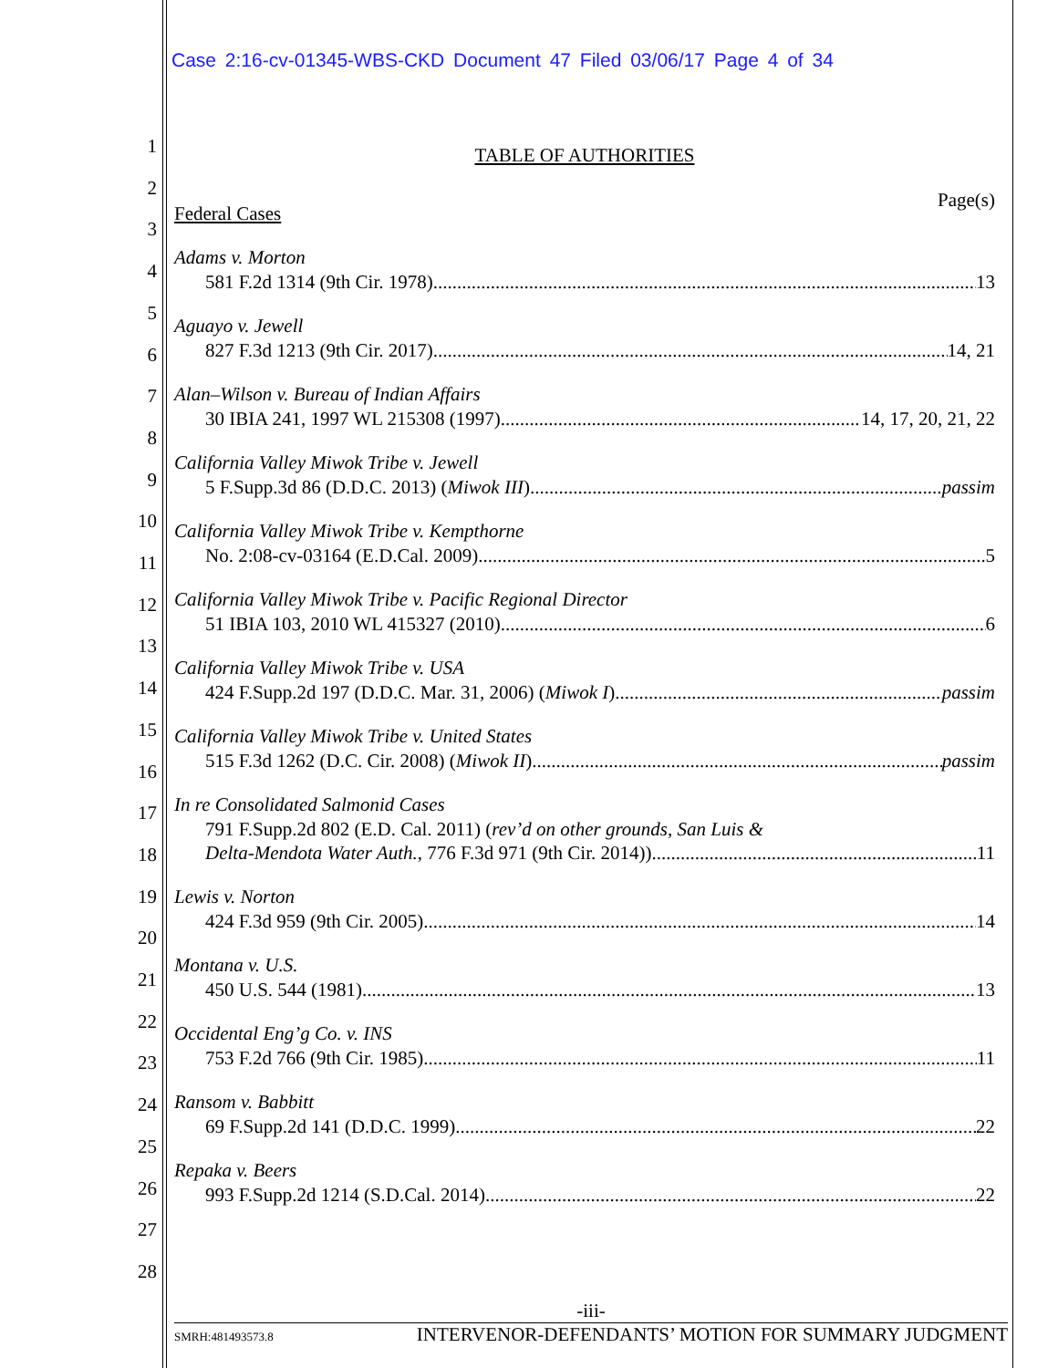Case 2:16-cv-01345-WBS-CKD Document 47 Filed 03/06/17 Page 4 of 34
1
2
3
4
5
6
7
8
9
10
11
12
13
14
15
16
17
18
19
20
21
22
23
24
25
26
27
28
TABLE OF AUTHORITIES
Page(s)
Federal Cases
Adams v. Morton
581 F.2d 1314 (9th Cir. 1978) 13
Aguayo v. Jewell
827 F.3d 1213 (9th Cir. 2017) 14, 21
Alan–Wilson v. Bureau of Indian Affairs
30 IBIA 241, 1997 WL 215308 (1997) 14, 17, 20, 21, 22
California Valley Miwok Tribe v. Jewell
5 F.Supp.3d 86 (D.D.C. 2013) (Miwok III) passim
California Valley Miwok Tribe v. Kempthorne
No. 2:08-cv-03164 (E.D.Cal. 2009) 5
California Valley Miwok Tribe v. Pacific Regional Director
51 IBIA 103, 2010 WL 415327 (2010) 6
California Valley Miwok Tribe v. USA
424 F.Supp.2d 197 (D.D.C. Mar. 31, 2006) (Miwok I) passim
California Valley Miwok Tribe v. United States
515 F.3d 1262 (D.C. Cir. 2008) (Miwok II) passim
In re Consolidated Salmonid Cases
791 F.Supp.2d 802 (E.D. Cal. 2011) (rev’d on other grounds, San Luis &
Delta-Mendota Water Auth., 776 F.3d 971 (9th Cir. 2014)) 11
Lewis v. Norton
424 F.3d 959 (9th Cir. 2005) 14
Montana v. U.S.
450 U.S. 544 (1981) 13
Occidental Eng’g Co. v. INS
753 F.2d 766 (9th Cir. 1985) 11
Ransom v. Babbitt
69 F.Supp.2d 141 (D.D.C. 1999) 22
Repaka v. Beers
993 F.Supp.2d 1214 (S.D.Cal. 2014) 22
-iii-
SMRH:481493573.8 INTERVENOR-DEFENDANTS’ MOTION FOR SUMMARY JUDGMENT